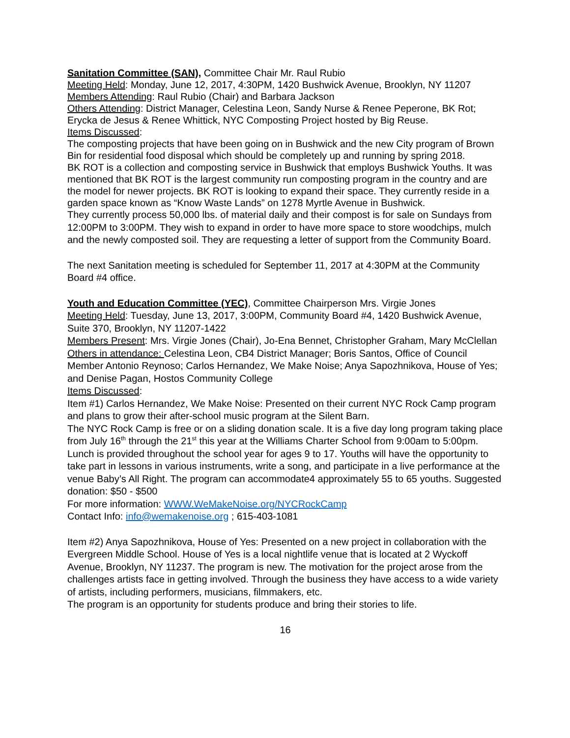Sanitation Committee (SAN), Committee Chair Mr. Raul Rubio
Meeting Held: Monday, June 12, 2017, 4:30PM, 1420 Bushwick Avenue, Brooklyn, NY 11207
Members Attending: Raul Rubio (Chair) and Barbara Jackson
Others Attending: District Manager, Celestina Leon, Sandy Nurse & Renee Peperone, BK Rot; Erycka de Jesus & Renee Whittick, NYC Composting Project hosted by Big Reuse.
Items Discussed:
The composting projects that have been going on in Bushwick and the new City program of Brown Bin for residential food disposal which should be completely up and running by spring 2018.
BK ROT is a collection and composting service in Bushwick that employs Bushwick Youths. It was mentioned that BK ROT is the largest community run composting program in the country and are the model for newer projects. BK ROT is looking to expand their space. They currently reside in a garden space known as “Know Waste Lands” on 1278 Myrtle Avenue in Bushwick.
They currently process 50,000 lbs. of material daily and their compost is for sale on Sundays from 12:00PM to 3:00PM. They wish to expand in order to have more space to store woodchips, mulch and the newly composted soil. They are requesting a letter of support from the Community Board.
The next Sanitation meeting is scheduled for September 11, 2017 at 4:30PM at the Community Board #4 office.
Youth and Education Committee (YEC), Committee Chairperson Mrs. Virgie Jones
Meeting Held: Tuesday, June 13, 2017, 3:00PM, Community Board #4, 1420 Bushwick Avenue, Suite 370, Brooklyn, NY 11207-1422
Members Present: Mrs. Virgie Jones (Chair), Jo-Ena Bennet, Christopher Graham, Mary McClellan
Others in attendance: Celestina Leon, CB4 District Manager; Boris Santos, Office of Council Member Antonio Reynoso; Carlos Hernandez, We Make Noise; Anya Sapozhnikova, House of Yes; and Denise Pagan, Hostos Community College
Items Discussed:
Item #1) Carlos Hernandez, We Make Noise: Presented on their current NYC Rock Camp program and plans to grow their after-school music program at the Silent Barn.
The NYC Rock Camp is free or on a sliding donation scale. It is a five day long program taking place from July 16<sup>th</sup> through the 21<sup>st</sup> this year at the Williams Charter School from 9:00am to 5:00pm. Lunch is provided throughout the school year for ages 9 to 17. Youths will have the opportunity to take part in lessons in various instruments, write a song, and participate in a live performance at the venue Baby’s All Right. The program can accommodate4 approximately 55 to 65 youths. Suggested donation: $50 - $500
For more information: WWW.WeMakeNoise.org/NYCRockCamp
Contact Info: info@wemakenoise.org ; 615-403-1081
Item #2) Anya Sapozhnikova, House of Yes: Presented on a new project in collaboration with the Evergreen Middle School. House of Yes is a local nightlife venue that is located at 2 Wyckoff Avenue, Brooklyn, NY 11237. The program is new. The motivation for the project arose from the challenges artists face in getting involved. Through the business they have access to a wide variety of artists, including performers, musicians, filmmakers, etc.
The program is an opportunity for students produce and bring their stories to life.
16